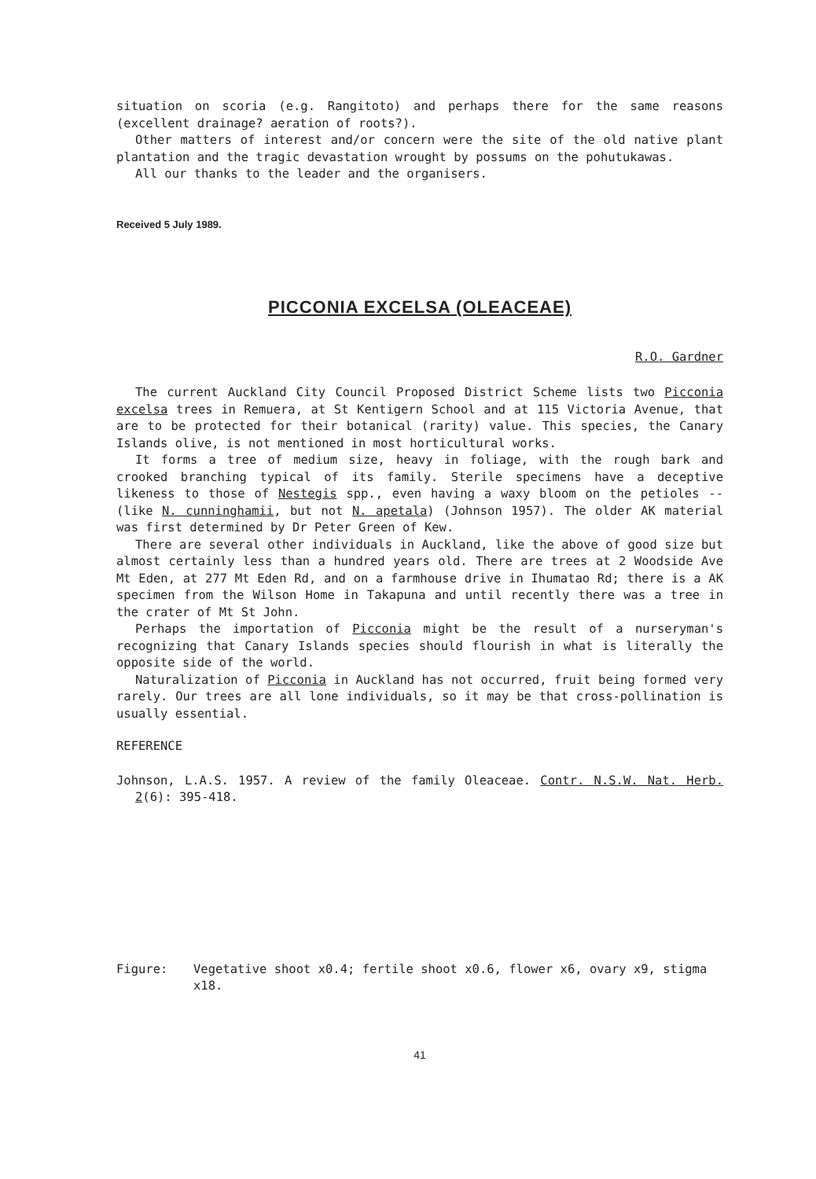situation on scoria (e.g. Rangitoto) and perhaps there for the same reasons (excellent drainage? aeration of roots?).
Other matters of interest and/or concern were the site of the old native plant plantation and the tragic devastation wrought by possums on the pohutukawas.
All our thanks to the leader and the organisers.
Received 5 July 1989.
PICCONIA EXCELSA (OLEACEAE)
R.O. Gardner
The current Auckland City Council Proposed District Scheme lists two Picconia excelsa trees in Remuera, at St Kentigern School and at 115 Victoria Avenue, that are to be protected for their botanical (rarity) value. This species, the Canary Islands olive, is not mentioned in most horticultural works.
It forms a tree of medium size, heavy in foliage, with the rough bark and crooked branching typical of its family. Sterile specimens have a deceptive likeness to those of Nestegis spp., even having a waxy bloom on the petioles -- (like N. cunninghamii, but not N. apetala) (Johnson 1957). The older AK material was first determined by Dr Peter Green of Kew.
There are several other individuals in Auckland, like the above of good size but almost certainly less than a hundred years old. There are trees at 2 Woodside Ave Mt Eden, at 277 Mt Eden Rd, and on a farmhouse drive in Ihumatao Rd; there is a AK specimen from the Wilson Home in Takapuna and until recently there was a tree in the crater of Mt St John.
Perhaps the importation of Picconia might be the result of a nurseryman's recognizing that Canary Islands species should flourish in what is literally the opposite side of the world.
Naturalization of Picconia in Auckland has not occurred, fruit being formed very rarely. Our trees are all lone individuals, so it may be that cross-pollination is usually essential.
REFERENCE
Johnson, L.A.S. 1957. A review of the family Oleaceae. Contr. N.S.W. Nat. Herb. 2(6): 395-418.
Figure: Vegetative shoot x0.4; fertile shoot x0.6, flower x6, ovary x9, stigma x18.
41